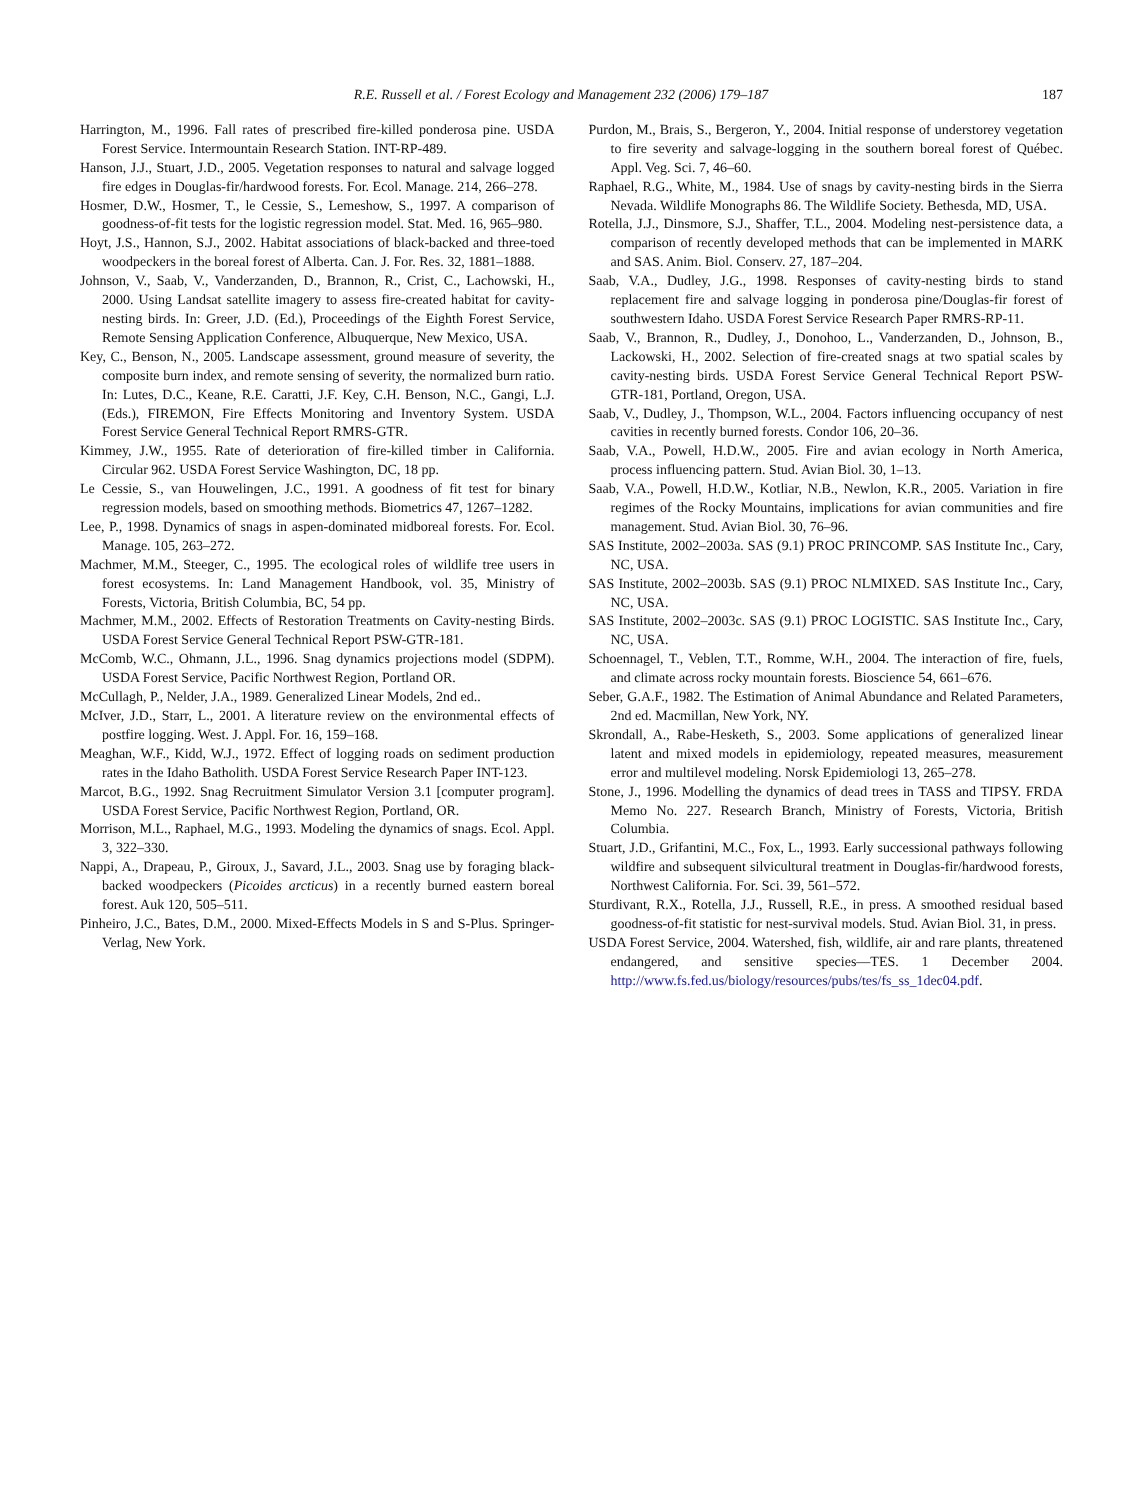R.E. Russell et al. / Forest Ecology and Management 232 (2006) 179–187 187
Harrington, M., 1996. Fall rates of prescribed fire-killed ponderosa pine. USDA Forest Service. Intermountain Research Station. INT-RP-489.
Hanson, J.J., Stuart, J.D., 2005. Vegetation responses to natural and salvage logged fire edges in Douglas-fir/hardwood forests. For. Ecol. Manage. 214, 266–278.
Hosmer, D.W., Hosmer, T., le Cessie, S., Lemeshow, S., 1997. A comparison of goodness-of-fit tests for the logistic regression model. Stat. Med. 16, 965–980.
Hoyt, J.S., Hannon, S.J., 2002. Habitat associations of black-backed and three-toed woodpeckers in the boreal forest of Alberta. Can. J. For. Res. 32, 1881–1888.
Johnson, V., Saab, V., Vanderzanden, D., Brannon, R., Crist, C., Lachowski, H., 2000. Using Landsat satellite imagery to assess fire-created habitat for cavity-nesting birds. In: Greer, J.D. (Ed.), Proceedings of the Eighth Forest Service, Remote Sensing Application Conference, Albuquerque, New Mexico, USA.
Key, C., Benson, N., 2005. Landscape assessment, ground measure of severity, the composite burn index, and remote sensing of severity, the normalized burn ratio. In: Lutes, D.C., Keane, R.E. Caratti, J.F. Key, C.H. Benson, N.C., Gangi, L.J. (Eds.), FIREMON, Fire Effects Monitoring and Inventory System. USDA Forest Service General Technical Report RMRS-GTR.
Kimmey, J.W., 1955. Rate of deterioration of fire-killed timber in California. Circular 962. USDA Forest Service Washington, DC, 18 pp.
Le Cessie, S., van Houwelingen, J.C., 1991. A goodness of fit test for binary regression models, based on smoothing methods. Biometrics 47, 1267–1282.
Lee, P., 1998. Dynamics of snags in aspen-dominated midboreal forests. For. Ecol. Manage. 105, 263–272.
Machmer, M.M., Steeger, C., 1995. The ecological roles of wildlife tree users in forest ecosystems. In: Land Management Handbook, vol. 35, Ministry of Forests, Victoria, British Columbia, BC, 54 pp.
Machmer, M.M., 2002. Effects of Restoration Treatments on Cavity-nesting Birds. USDA Forest Service General Technical Report PSW-GTR-181.
McComb, W.C., Ohmann, J.L., 1996. Snag dynamics projections model (SDPM). USDA Forest Service, Pacific Northwest Region, Portland OR.
McCullagh, P., Nelder, J.A., 1989. Generalized Linear Models, 2nd ed..
McIver, J.D., Starr, L., 2001. A literature review on the environmental effects of postfire logging. West. J. Appl. For. 16, 159–168.
Meaghan, W.F., Kidd, W.J., 1972. Effect of logging roads on sediment production rates in the Idaho Batholith. USDA Forest Service Research Paper INT-123.
Marcot, B.G., 1992. Snag Recruitment Simulator Version 3.1 [computer program]. USDA Forest Service, Pacific Northwest Region, Portland, OR.
Morrison, M.L., Raphael, M.G., 1993. Modeling the dynamics of snags. Ecol. Appl. 3, 322–330.
Nappi, A., Drapeau, P., Giroux, J., Savard, J.L., 2003. Snag use by foraging black-backed woodpeckers (Picoides arcticus) in a recently burned eastern boreal forest. Auk 120, 505–511.
Pinheiro, J.C., Bates, D.M., 2000. Mixed-Effects Models in S and S-Plus. Springer-Verlag, New York.
Purdon, M., Brais, S., Bergeron, Y., 2004. Initial response of understorey vegetation to fire severity and salvage-logging in the southern boreal forest of Québec. Appl. Veg. Sci. 7, 46–60.
Raphael, R.G., White, M., 1984. Use of snags by cavity-nesting birds in the Sierra Nevada. Wildlife Monographs 86. The Wildlife Society. Bethesda, MD, USA.
Rotella, J.J., Dinsmore, S.J., Shaffer, T.L., 2004. Modeling nest-persistence data, a comparison of recently developed methods that can be implemented in MARK and SAS. Anim. Biol. Conserv. 27, 187–204.
Saab, V.A., Dudley, J.G., 1998. Responses of cavity-nesting birds to stand replacement fire and salvage logging in ponderosa pine/Douglas-fir forest of southwestern Idaho. USDA Forest Service Research Paper RMRS-RP-11.
Saab, V., Brannon, R., Dudley, J., Donohoo, L., Vanderzanden, D., Johnson, B., Lackowski, H., 2002. Selection of fire-created snags at two spatial scales by cavity-nesting birds. USDA Forest Service General Technical Report PSW-GTR-181, Portland, Oregon, USA.
Saab, V., Dudley, J., Thompson, W.L., 2004. Factors influencing occupancy of nest cavities in recently burned forests. Condor 106, 20–36.
Saab, V.A., Powell, H.D.W., 2005. Fire and avian ecology in North America, process influencing pattern. Stud. Avian Biol. 30, 1–13.
Saab, V.A., Powell, H.D.W., Kotliar, N.B., Newlon, K.R., 2005. Variation in fire regimes of the Rocky Mountains, implications for avian communities and fire management. Stud. Avian Biol. 30, 76–96.
SAS Institute, 2002–2003a. SAS (9.1) PROC PRINCOMP. SAS Institute Inc., Cary, NC, USA.
SAS Institute, 2002–2003b. SAS (9.1) PROC NLMIXED. SAS Institute Inc., Cary, NC, USA.
SAS Institute, 2002–2003c. SAS (9.1) PROC LOGISTIC. SAS Institute Inc., Cary, NC, USA.
Schoennagel, T., Veblen, T.T., Romme, W.H., 2004. The interaction of fire, fuels, and climate across rocky mountain forests. Bioscience 54, 661–676.
Seber, G.A.F., 1982. The Estimation of Animal Abundance and Related Parameters, 2nd ed. Macmillan, New York, NY.
Skrondall, A., Rabe-Hesketh, S., 2003. Some applications of generalized linear latent and mixed models in epidemiology, repeated measures, measurement error and multilevel modeling. Norsk Epidemiologi 13, 265–278.
Stone, J., 1996. Modelling the dynamics of dead trees in TASS and TIPSY. FRDA Memo No. 227. Research Branch, Ministry of Forests, Victoria, British Columbia.
Stuart, J.D., Grifantini, M.C., Fox, L., 1993. Early successional pathways following wildfire and subsequent silvicultural treatment in Douglas-fir/hardwood forests, Northwest California. For. Sci. 39, 561–572.
Sturdivant, R.X., Rotella, J.J., Russell, R.E., in press. A smoothed residual based goodness-of-fit statistic for nest-survival models. Stud. Avian Biol. 31, in press.
USDA Forest Service, 2004. Watershed, fish, wildlife, air and rare plants, threatened endangered, and sensitive species—TES. 1 December 2004. http://www.fs.fed.us/biology/resources/pubs/tes/fs_ss_1dec04.pdf.